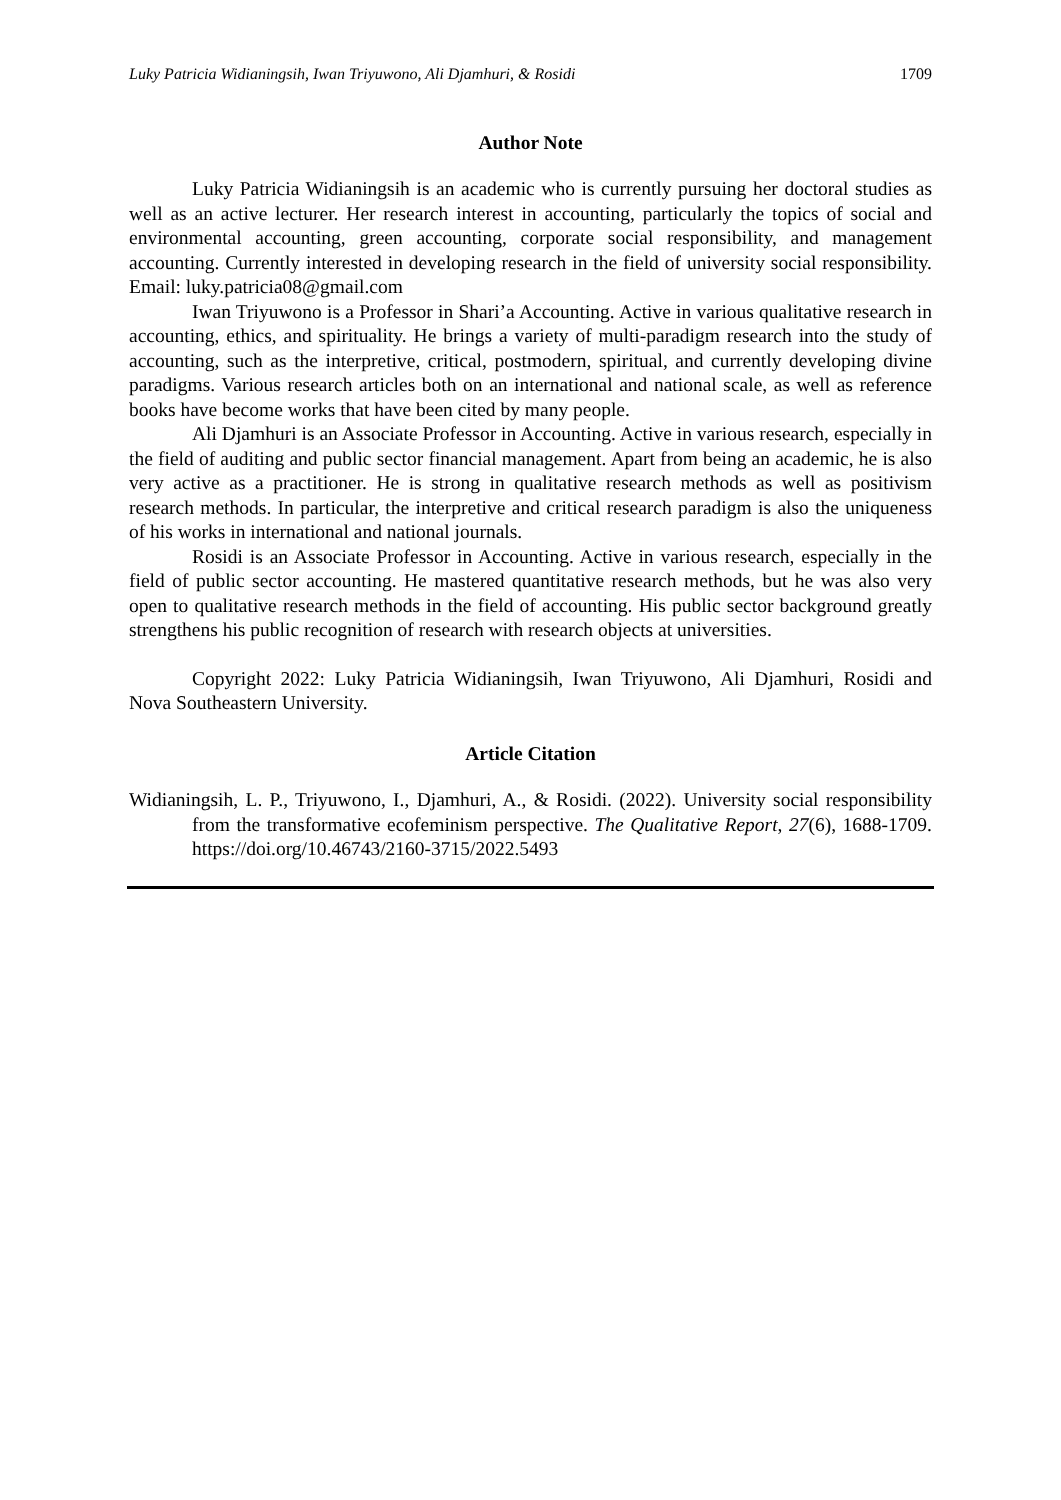Luky Patricia Widianingsih, Iwan Triyuwono, Ali Djamhuri, & Rosidi 1709
Author Note
Luky Patricia Widianingsih is an academic who is currently pursuing her doctoral studies as well as an active lecturer. Her research interest in accounting, particularly the topics of social and environmental accounting, green accounting, corporate social responsibility, and management accounting. Currently interested in developing research in the field of university social responsibility. Email: luky.patricia08@gmail.com
Iwan Triyuwono is a Professor in Shari’a Accounting. Active in various qualitative research in accounting, ethics, and spirituality. He brings a variety of multi-paradigm research into the study of accounting, such as the interpretive, critical, postmodern, spiritual, and currently developing divine paradigms. Various research articles both on an international and national scale, as well as reference books have become works that have been cited by many people.
Ali Djamhuri is an Associate Professor in Accounting. Active in various research, especially in the field of auditing and public sector financial management. Apart from being an academic, he is also very active as a practitioner. He is strong in qualitative research methods as well as positivism research methods. In particular, the interpretive and critical research paradigm is also the uniqueness of his works in international and national journals.
Rosidi is an Associate Professor in Accounting. Active in various research, especially in the field of public sector accounting. He mastered quantitative research methods, but he was also very open to qualitative research methods in the field of accounting. His public sector background greatly strengthens his public recognition of research with research objects at universities.
Copyright 2022: Luky Patricia Widianingsih, Iwan Triyuwono, Ali Djamhuri, Rosidi and Nova Southeastern University.
Article Citation
Widianingsih, L. P., Triyuwono, I., Djamhuri, A., & Rosidi. (2022). University social responsibility from the transformative ecofeminism perspective. The Qualitative Report, 27(6), 1688-1709. https://doi.org/10.46743/2160-3715/2022.5493